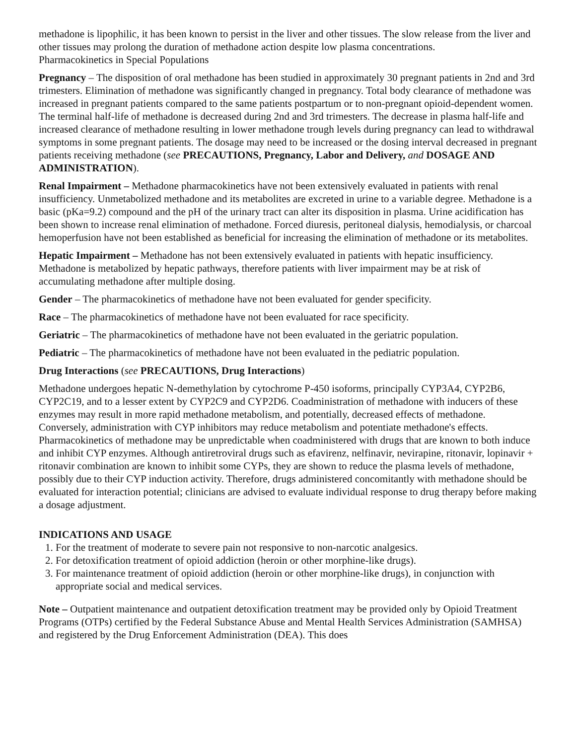methadone is lipophilic, it has been known to persist in the liver and other tissues. The slow release from the liver and other tissues may prolong the duration of methadone action despite low plasma concentrations.
Pharmacokinetics in Special Populations
Pregnancy – The disposition of oral methadone has been studied in approximately 30 pregnant patients in 2nd and 3rd trimesters. Elimination of methadone was significantly changed in pregnancy. Total body clearance of methadone was increased in pregnant patients compared to the same patients postpartum or to non-pregnant opioid-dependent women. The terminal half-life of methadone is decreased during 2nd and 3rd trimesters. The decrease in plasma half-life and increased clearance of methadone resulting in lower methadone trough levels during pregnancy can lead to withdrawal symptoms in some pregnant patients. The dosage may need to be increased or the dosing interval decreased in pregnant patients receiving methadone (see PRECAUTIONS, Pregnancy, Labor and Delivery, and DOSAGE AND ADMINISTRATION).
Renal Impairment – Methadone pharmacokinetics have not been extensively evaluated in patients with renal insufficiency. Unmetabolized methadone and its metabolites are excreted in urine to a variable degree. Methadone is a basic (pKa=9.2) compound and the pH of the urinary tract can alter its disposition in plasma. Urine acidification has been shown to increase renal elimination of methadone. Forced diuresis, peritoneal dialysis, hemodialysis, or charcoal hemoperfusion have not been established as beneficial for increasing the elimination of methadone or its metabolites.
Hepatic Impairment – Methadone has not been extensively evaluated in patients with hepatic insufficiency. Methadone is metabolized by hepatic pathways, therefore patients with liver impairment may be at risk of accumulating methadone after multiple dosing.
Gender – The pharmacokinetics of methadone have not been evaluated for gender specificity.
Race – The pharmacokinetics of methadone have not been evaluated for race specificity.
Geriatric – The pharmacokinetics of methadone have not been evaluated in the geriatric population.
Pediatric – The pharmacokinetics of methadone have not been evaluated in the pediatric population.
Drug Interactions (see PRECAUTIONS, Drug Interactions)
Methadone undergoes hepatic N-demethylation by cytochrome P-450 isoforms, principally CYP3A4, CYP2B6, CYP2C19, and to a lesser extent by CYP2C9 and CYP2D6. Coadministration of methadone with inducers of these enzymes may result in more rapid methadone metabolism, and potentially, decreased effects of methadone. Conversely, administration with CYP inhibitors may reduce metabolism and potentiate methadone's effects. Pharmacokinetics of methadone may be unpredictable when coadministered with drugs that are known to both induce and inhibit CYP enzymes. Although antiretroviral drugs such as efavirenz, nelfinavir, nevirapine, ritonavir, lopinavir + ritonavir combination are known to inhibit some CYPs, they are shown to reduce the plasma levels of methadone, possibly due to their CYP induction activity. Therefore, drugs administered concomitantly with methadone should be evaluated for interaction potential; clinicians are advised to evaluate individual response to drug therapy before making a dosage adjustment.
INDICATIONS AND USAGE
1. For the treatment of moderate to severe pain not responsive to non-narcotic analgesics.
2. For detoxification treatment of opioid addiction (heroin or other morphine-like drugs).
3. For maintenance treatment of opioid addiction (heroin or other morphine-like drugs), in conjunction with appropriate social and medical services.
Note – Outpatient maintenance and outpatient detoxification treatment may be provided only by Opioid Treatment Programs (OTPs) certified by the Federal Substance Abuse and Mental Health Services Administration (SAMHSA) and registered by the Drug Enforcement Administration (DEA). This does